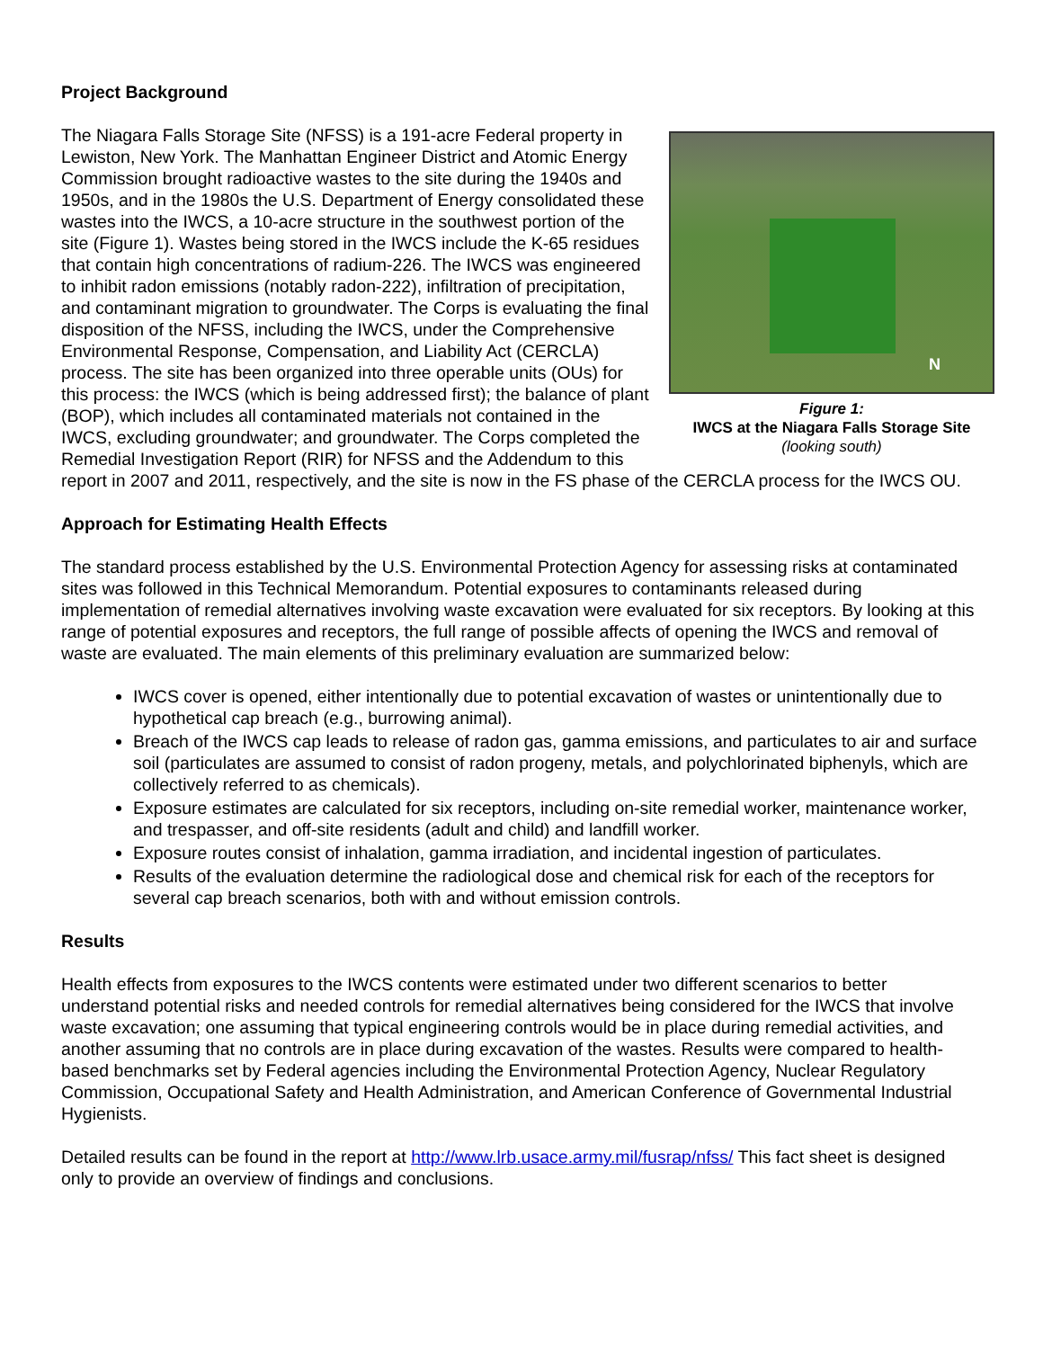Project Background
N
Figure 1:
IWCS at the Niagara Falls Storage Site
(looking south)
The Niagara Falls Storage Site (NFSS) is a 191-acre Federal property in Lewiston, New York. The Manhattan Engineer District and Atomic Energy Commission brought radioactive wastes to the site during the 1940s and 1950s, and in the 1980s the U.S. Department of Energy consolidated these wastes into the IWCS, a 10-acre structure in the southwest portion of the site (Figure 1). Wastes being stored in the IWCS include the K-65 residues that contain high concentrations of radium-226. The IWCS was engineered to inhibit radon emissions (notably radon-222), infiltration of precipitation, and contaminant migration to groundwater. The Corps is evaluating the final disposition of the NFSS, including the IWCS, under the Comprehensive Environmental Response, Compensation, and Liability Act (CERCLA) process. The site has been organized into three operable units (OUs) for this process: the IWCS (which is being addressed first); the balance of plant (BOP), which includes all contaminated materials not contained in the IWCS, excluding groundwater; and groundwater. The Corps completed the Remedial Investigation Report (RIR) for NFSS and the Addendum to this report in 2007 and 2011, respectively, and the site is now in the FS phase of the CERCLA process for the IWCS OU.
Approach for Estimating Health Effects
The standard process established by the U.S. Environmental Protection Agency for assessing risks at contaminated sites was followed in this Technical Memorandum. Potential exposures to contaminants released during implementation of remedial alternatives involving waste excavation were evaluated for six receptors. By looking at this range of potential exposures and receptors, the full range of possible affects of opening the IWCS and removal of waste are evaluated. The main elements of this preliminary evaluation are summarized below:
IWCS cover is opened, either intentionally due to potential excavation of wastes or unintentionally due to hypothetical cap breach (e.g., burrowing animal).
Breach of the IWCS cap leads to release of radon gas, gamma emissions, and particulates to air and surface soil (particulates are assumed to consist of radon progeny, metals, and polychlorinated biphenyls, which are collectively referred to as chemicals).
Exposure estimates are calculated for six receptors, including on-site remedial worker, maintenance worker, and trespasser, and off-site residents (adult and child) and landfill worker.
Exposure routes consist of inhalation, gamma irradiation, and incidental ingestion of particulates.
Results of the evaluation determine the radiological dose and chemical risk for each of the receptors for several cap breach scenarios, both with and without emission controls.
Results
Health effects from exposures to the IWCS contents were estimated under two different scenarios to better understand potential risks and needed controls for remedial alternatives being considered for the IWCS that involve waste excavation; one assuming that typical engineering controls would be in place during remedial activities, and another assuming that no controls are in place during excavation of the wastes. Results were compared to health-based benchmarks set by Federal agencies including the Environmental Protection Agency, Nuclear Regulatory Commission, Occupational Safety and Health Administration, and American Conference of Governmental Industrial Hygienists.
Detailed results can be found in the report at http://www.lrb.usace.army.mil/fusrap/nfss/ This fact sheet is designed only to provide an overview of findings and conclusions.